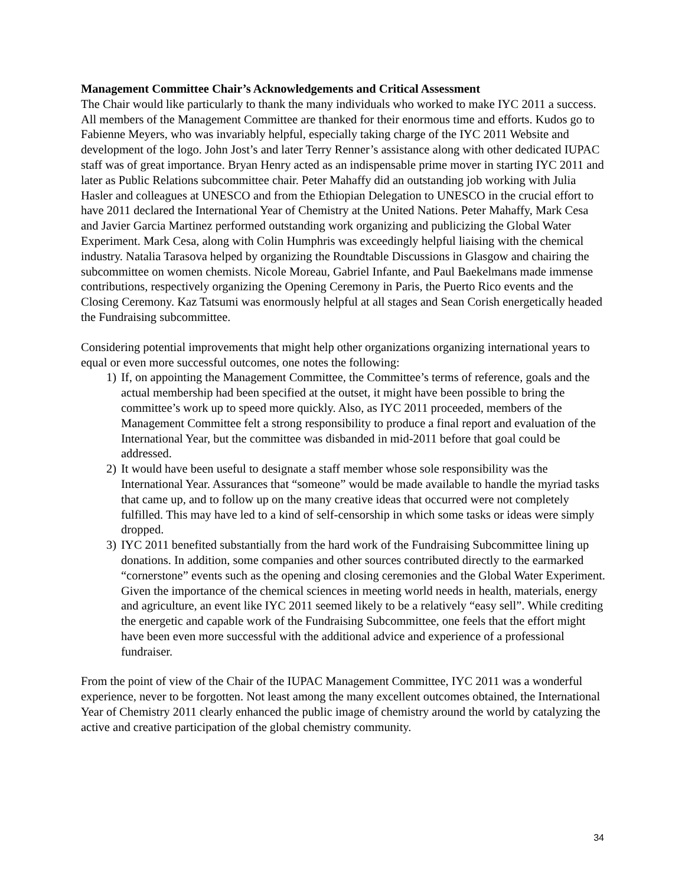Management Committee Chair’s Acknowledgements and Critical Assessment
The Chair would like particularly to thank the many individuals who worked to make IYC 2011 a success. All members of the Management Committee are thanked for their enormous time and efforts. Kudos go to Fabienne Meyers, who was invariably helpful, especially taking charge of the IYC 2011 Website and development of the logo. John Jost’s and later Terry Renner’s assistance along with other dedicated IUPAC staff was of great importance. Bryan Henry acted as an indispensable prime mover in starting IYC 2011 and later as Public Relations subcommittee chair. Peter Mahaffy did an outstanding job working with Julia Hasler and colleagues at UNESCO and from the Ethiopian Delegation to UNESCO in the crucial effort to have 2011 declared the International Year of Chemistry at the United Nations. Peter Mahaffy, Mark Cesa and Javier Garcia Martinez performed outstanding work organizing and publicizing the Global Water Experiment. Mark Cesa, along with Colin Humphris was exceedingly helpful liaising with the chemical industry. Natalia Tarasova helped by organizing the Roundtable Discussions in Glasgow and chairing the subcommittee on women chemists. Nicole Moreau, Gabriel Infante, and Paul Baekelmans made immense contributions, respectively organizing the Opening Ceremony in Paris, the Puerto Rico events and the Closing Ceremony. Kaz Tatsumi was enormously helpful at all stages and Sean Corish energetically headed the Fundraising subcommittee.
Considering potential improvements that might help other organizations organizing international years to equal or even more successful outcomes, one notes the following:
1) If, on appointing the Management Committee, the Committee’s terms of reference, goals and the actual membership had been specified at the outset, it might have been possible to bring the committee’s work up to speed more quickly. Also, as IYC 2011 proceeded, members of the Management Committee felt a strong responsibility to produce a final report and evaluation of the International Year, but the committee was disbanded in mid-2011 before that goal could be addressed.
2) It would have been useful to designate a staff member whose sole responsibility was the International Year. Assurances that “someone” would be made available to handle the myriad tasks that came up, and to follow up on the many creative ideas that occurred were not completely fulfilled. This may have led to a kind of self-censorship in which some tasks or ideas were simply dropped.
3) IYC 2011 benefited substantially from the hard work of the Fundraising Subcommittee lining up donations. In addition, some companies and other sources contributed directly to the earmarked “cornerstone” events such as the opening and closing ceremonies and the Global Water Experiment. Given the importance of the chemical sciences in meeting world needs in health, materials, energy and agriculture, an event like IYC 2011 seemed likely to be a relatively “easy sell”. While crediting the energetic and capable work of the Fundraising Subcommittee, one feels that the effort might have been even more successful with the additional advice and experience of a professional fundraiser.
From the point of view of the Chair of the IUPAC Management Committee, IYC 2011 was a wonderful experience, never to be forgotten. Not least among the many excellent outcomes obtained, the International Year of Chemistry 2011 clearly enhanced the public image of chemistry around the world by catalyzing the active and creative participation of the global chemistry community.
34